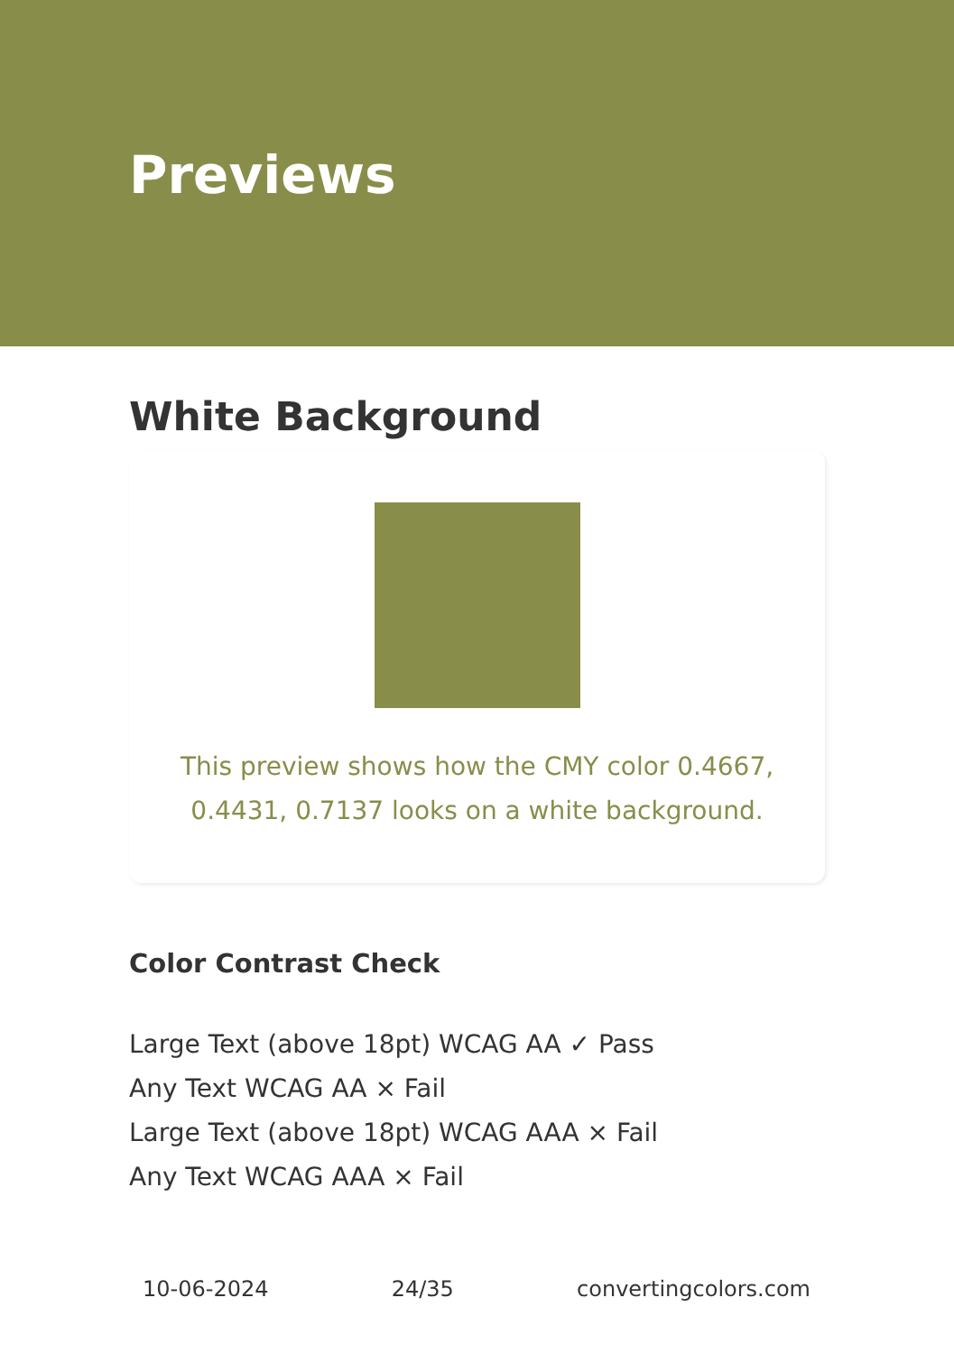Previews
White Background
This preview shows how the CMY color 0.4667, 0.4431, 0.7137 looks on a white background.
Color Contrast Check
Large Text (above 18pt) WCAG AA ✓ Pass
Any Text WCAG AA × Fail
Large Text (above 18pt) WCAG AAA × Fail
Any Text WCAG AAA × Fail
10-06-2024 24/35 convertingcolors.com